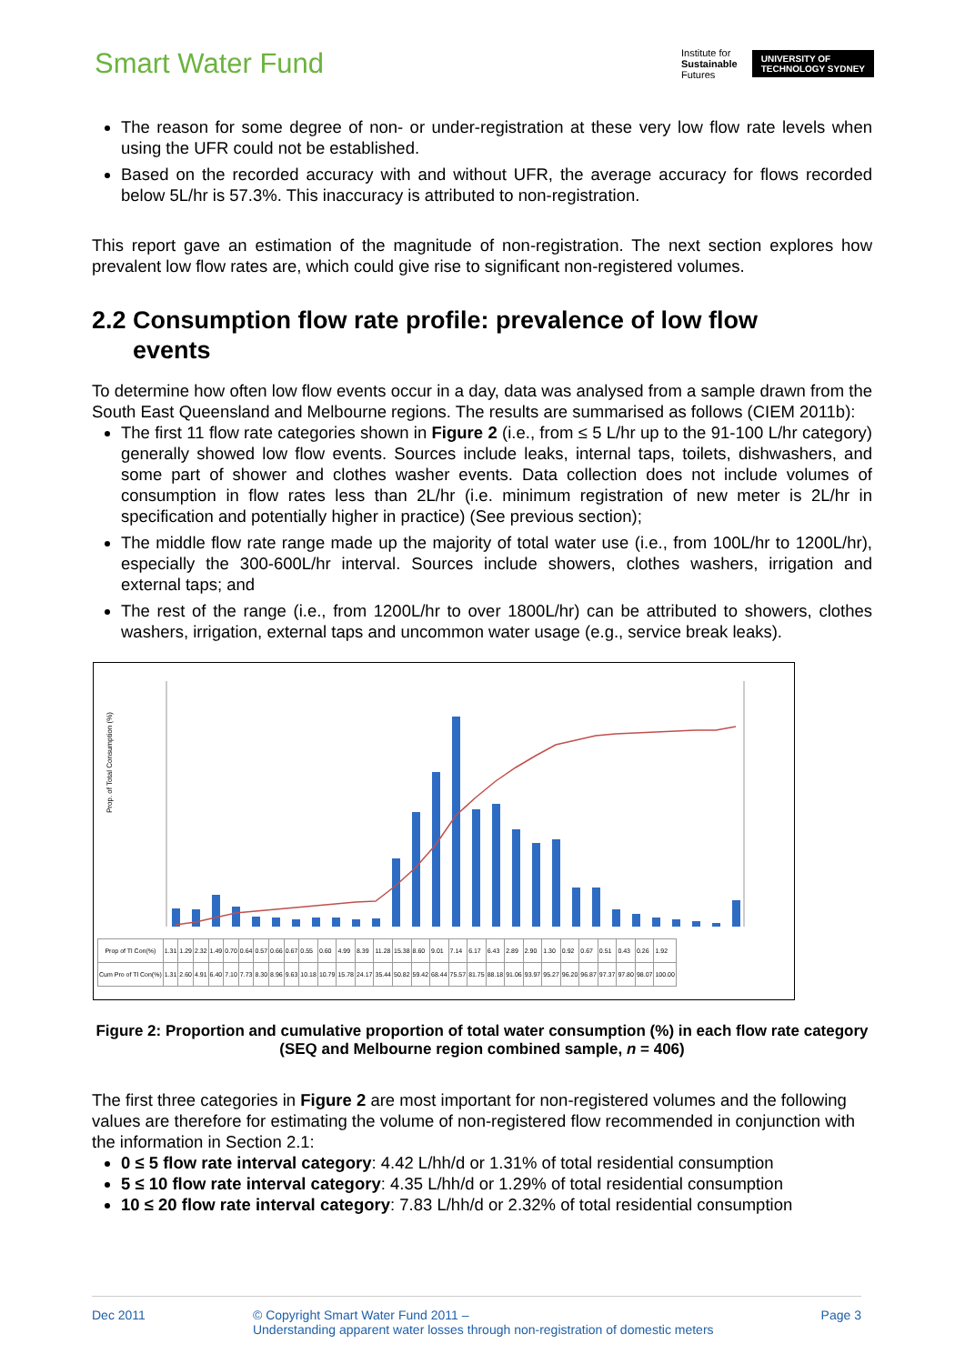Smart Water Fund
Institute for
Sustainable
Futures
UNIVERSITY OF
TECHNOLOGY SYDNEY
The reason for some degree of non- or under-registration at these very low flow rate levels when using the UFR could not be established.
Based on the recorded accuracy with and without UFR, the average accuracy for flows recorded below 5L/hr is 57.3%. This inaccuracy is attributed to non-registration.
This report gave an estimation of the magnitude of non-registration. The next section explores how prevalent low flow rates are, which could give rise to significant non-registered volumes.
2.2 Consumption flow rate profile: prevalence of low flow
events
To determine how often low flow events occur in a day, data was analysed from a sample drawn from the South East Queensland and Melbourne regions. The results are summarised as follows (CIEM 2011b):
The first 11 flow rate categories shown in Figure 2 (i.e., from ≤ 5 L/hr up to the 91-100 L/hr category) generally showed low flow events. Sources include leaks, internal taps, toilets, dishwashers, and some part of shower and clothes washer events. Data collection does not include volumes of consumption in flow rates less than 2L/hr (i.e. minimum registration of new meter is 2L/hr in specification and potentially higher in practice) (See previous section);
The middle flow rate range made up the majority of total water use (i.e., from 100L/hr to 1200L/hr), especially the 300-600L/hr interval. Sources include showers, clothes washers, irrigation and external taps; and
The rest of the range (i.e., from 1200L/hr to over 1800L/hr) can be attributed to showers, clothes washers, irrigation, external taps and uncommon water usage (e.g., service break leaks).
Prop. of Total Consumption (%)
| Prop of Tl Con(%) | 1.31 | 1.29 | 2.32 | 1.49 | 0.70 | 0.64 | 0.57 | 0.66 | 0.67 | 0.55 | 0.60 | 4.99 | 8.39 | 11.28 | 15.38 | 8.60 | 9.01 | 7.14 | 6.17 | 6.43 | 2.89 | 2.90 | 1.30 | 0.92 | 0.67 | 0.51 | 0.43 | 0.26 | 1.92 |
| Cum Pro of Tl Con(%) | 1.31 | 2.60 | 4.91 | 6.40 | 7.10 | 7.73 | 8.30 | 8.96 | 9.63 | 10.18 | 10.79 | 15.78 | 24.17 | 35.44 | 50.82 | 59.42 | 68.44 | 75.57 | 81.75 | 88.18 | 91.06 | 93.97 | 95.27 | 96.20 | 96.87 | 97.37 | 97.80 | 98.07 | 100.00 |
Figure 2: Proportion and cumulative proportion of total water consumption (%) in each flow rate category (SEQ and Melbourne region combined sample, n = 406)
The first three categories in Figure 2 are most important for non-registered volumes and the following values are therefore for estimating the volume of non-registered flow recommended in conjunction with the information in Section 2.1:
0 ≤ 5 flow rate interval category: 4.42 L/hh/d or 1.31% of total residential consumption
5 ≤ 10 flow rate interval category: 4.35 L/hh/d or 1.29% of total residential consumption
10 ≤ 20 flow rate interval category: 7.83 L/hh/d or 2.32% of total residential consumption
Dec 2011 © Copyright Smart Water Fund 2011 –
Understanding apparent water losses through non-registration of domestic meters
Page 3